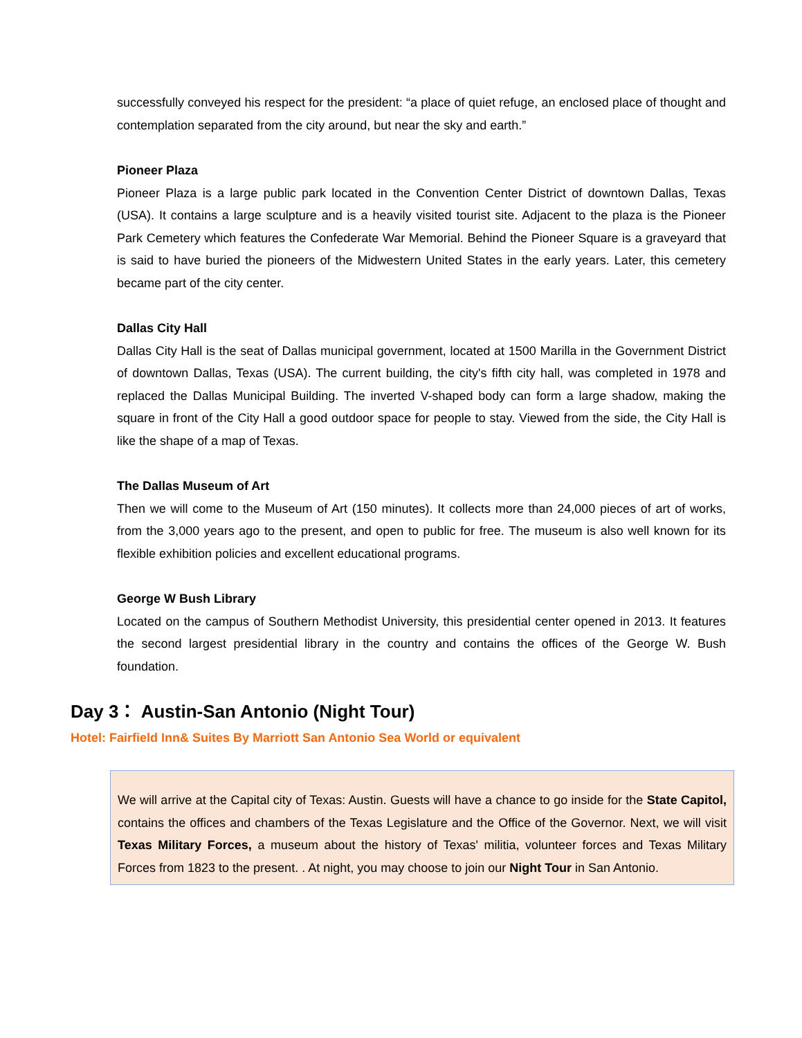successfully conveyed his respect for the president: “a place of quiet refuge, an enclosed place of thought and contemplation separated from the city around, but near the sky and earth.”
Pioneer Plaza
Pioneer Plaza is a large public park located in the Convention Center District of downtown Dallas, Texas (USA). It contains a large sculpture and is a heavily visited tourist site. Adjacent to the plaza is the Pioneer Park Cemetery which features the Confederate War Memorial. Behind the Pioneer Square is a graveyard that is said to have buried the pioneers of the Midwestern United States in the early years. Later, this cemetery became part of the city center.
Dallas City Hall
Dallas City Hall is the seat of Dallas municipal government, located at 1500 Marilla in the Government District of downtown Dallas, Texas (USA). The current building, the city's fifth city hall, was completed in 1978 and replaced the Dallas Municipal Building. The inverted V-shaped body can form a large shadow, making the square in front of the City Hall a good outdoor space for people to stay. Viewed from the side, the City Hall is like the shape of a map of Texas.
The Dallas Museum of Art
Then we will come to the Museum of Art (150 minutes). It collects more than 24,000 pieces of art of works, from the 3,000 years ago to the present, and open to public for free. The museum is also well known for its flexible exhibition policies and excellent educational programs.
George W Bush Library
Located on the campus of Southern Methodist University, this presidential center opened in 2013. It features the second largest presidential library in the country and contains the offices of the George W. Bush foundation.
Day 3： Austin-San Antonio (Night Tour)
Hotel: Fairfield Inn& Suites By Marriott San Antonio Sea World or equivalent
We will arrive at the Capital city of Texas: Austin. Guests will have a chance to go inside for the State Capitol, contains the offices and chambers of the Texas Legislature and the Office of the Governor. Next, we will visit Texas Military Forces, a museum about the history of Texas' militia, volunteer forces and Texas Military Forces from 1823 to the present. . At night, you may choose to join our Night Tour in San Antonio.